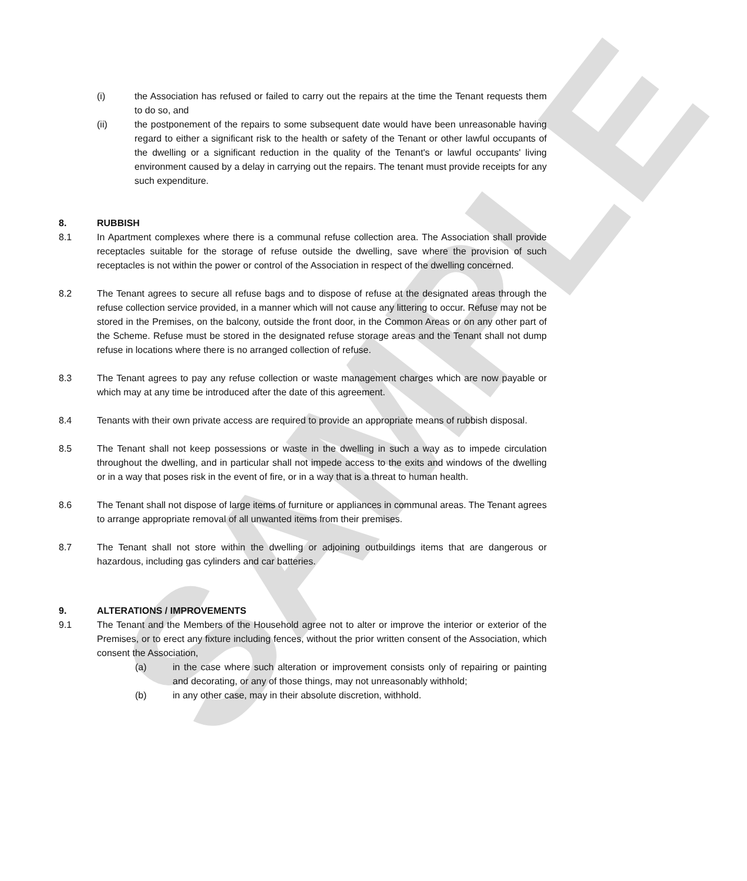SAMPLE
(i) the Association has refused or failed to carry out the repairs at the time the Tenant requests them to do so, and
(ii) the postponement of the repairs to some subsequent date would have been unreasonable having regard to either a significant risk to the health or safety of the Tenant or other lawful occupants of the dwelling or a significant reduction in the quality of the Tenant's or lawful occupants' living environment caused by a delay in carrying out the repairs. The tenant must provide receipts for any such expenditure.
8. RUBBISH
8.1 In Apartment complexes where there is a communal refuse collection area. The Association shall provide receptacles suitable for the storage of refuse outside the dwelling, save where the provision of such receptacles is not within the power or control of the Association in respect of the dwelling concerned.
8.2 The Tenant agrees to secure all refuse bags and to dispose of refuse at the designated areas through the refuse collection service provided, in a manner which will not cause any littering to occur. Refuse may not be stored in the Premises, on the balcony, outside the front door, in the Common Areas or on any other part of the Scheme. Refuse must be stored in the designated refuse storage areas and the Tenant shall not dump refuse in locations where there is no arranged collection of refuse.
8.3 The Tenant agrees to pay any refuse collection or waste management charges which are now payable or which may at any time be introduced after the date of this agreement.
8.4 Tenants with their own private access are required to provide an appropriate means of rubbish disposal.
8.5 The Tenant shall not keep possessions or waste in the dwelling in such a way as to impede circulation throughout the dwelling, and in particular shall not impede access to the exits and windows of the dwelling or in a way that poses risk in the event of fire, or in a way that is a threat to human health.
8.6 The Tenant shall not dispose of large items of furniture or appliances in communal areas. The Tenant agrees to arrange appropriate removal of all unwanted items from their premises.
8.7 The Tenant shall not store within the dwelling or adjoining outbuildings items that are dangerous or hazardous, including gas cylinders and car batteries.
9. ALTERATIONS / IMPROVEMENTS
9.1 The Tenant and the Members of the Household agree not to alter or improve the interior or exterior of the Premises, or to erect any fixture including fences, without the prior written consent of the Association, which consent the Association,
(a) in the case where such alteration or improvement consists only of repairing or painting and decorating, or any of those things, may not unreasonably withhold;
(b) in any other case, may in their absolute discretion, withhold.